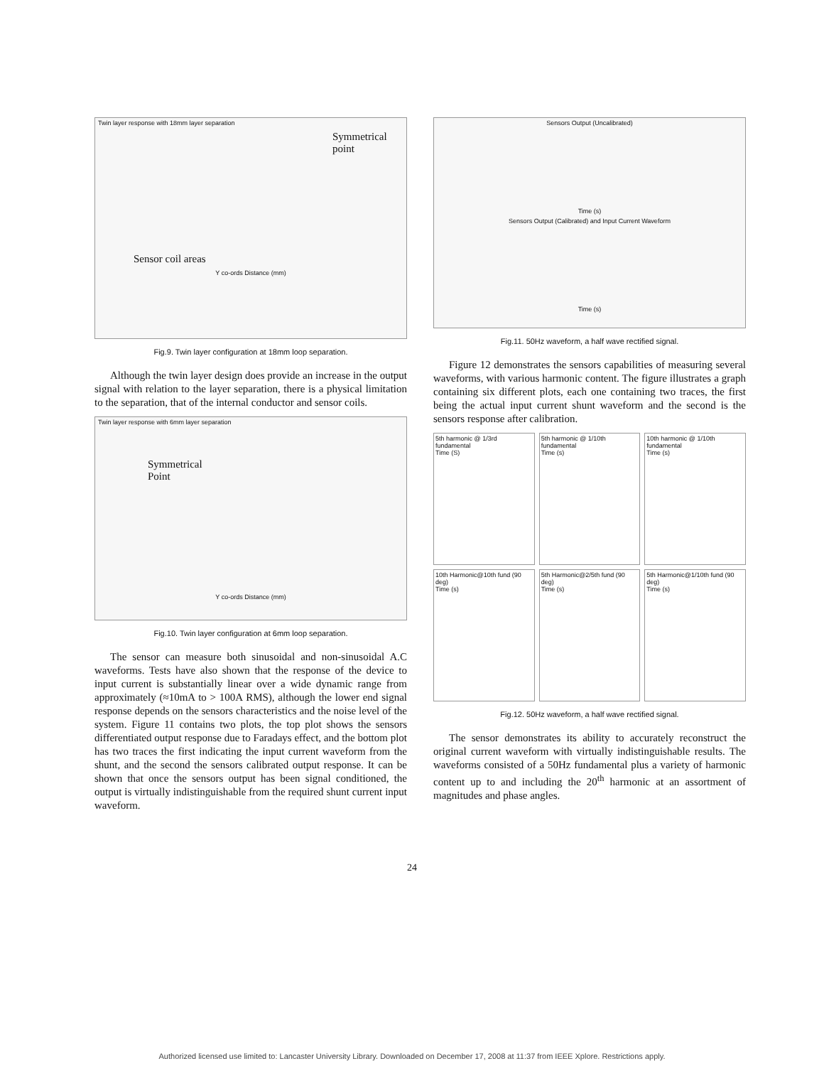Twin layer response with 18mm layer separation
Symmetrical point
Sensor coil areas
Y co-ords Distance (mm)
Fig.9. Twin layer configuration at 18mm loop separation.
Although the twin layer design does provide an increase in the output signal with relation to the layer separation, there is a physical limitation to the separation, that of the internal conductor and sensor coils.
Twin layer response with 6mm layer separation
Symmetrical
Point
Y co-ords Distance (mm)
Fig.10. Twin layer configuration at 6mm loop separation.
The sensor can measure both sinusoidal and non-sinusoidal A.C waveforms. Tests have also shown that the response of the device to input current is substantially linear over a wide dynamic range from approximately (≈10mA to > 100A RMS), although the lower end signal response depends on the sensors characteristics and the noise level of the system. Figure 11 contains two plots, the top plot shows the sensors differentiated output response due to Faradays effect, and the bottom plot has two traces the first indicating the input current waveform from the shunt, and the second the sensors calibrated output response. It can be shown that once the sensors output has been signal conditioned, the output is virtually indistinguishable from the required shunt current input waveform.
Sensors Output (Uncalibrated)
Time (s)
Sensors Output (Calibrated) and Input Current Waveform
Time (s)
Fig.11. 50Hz waveform, a half wave rectified signal.
Figure 12 demonstrates the sensors capabilities of measuring several waveforms, with various harmonic content. The figure illustrates a graph containing six different plots, each one containing two traces, the first being the actual input current shunt waveform and the second is the sensors response after calibration.
5th harmonic @ 1/3rd fundamental
Time (S)
5th harmonic @ 1/10th fundamental
Time (s)
10th harmonic @ 1/10th fundamental
Time (s)
10th Harmonic@10th fund (90 deg)
Time (s)
5th Harmonic@2/5th fund (90 deg)
Time (s)
5th Harmonic@1/10th fund (90 deg)
Time (s)
Fig.12. 50Hz waveform, a half wave rectified signal.
The sensor demonstrates its ability to accurately reconstruct the original current waveform with virtually indistinguishable results. The waveforms consisted of a 50Hz fundamental plus a variety of harmonic content up to and including the 20<sup>th</sup> harmonic at an assortment of magnitudes and phase angles.
24
Authorized licensed use limited to: Lancaster University Library. Downloaded on December 17, 2008 at 11:37 from IEEE Xplore. Restrictions apply.